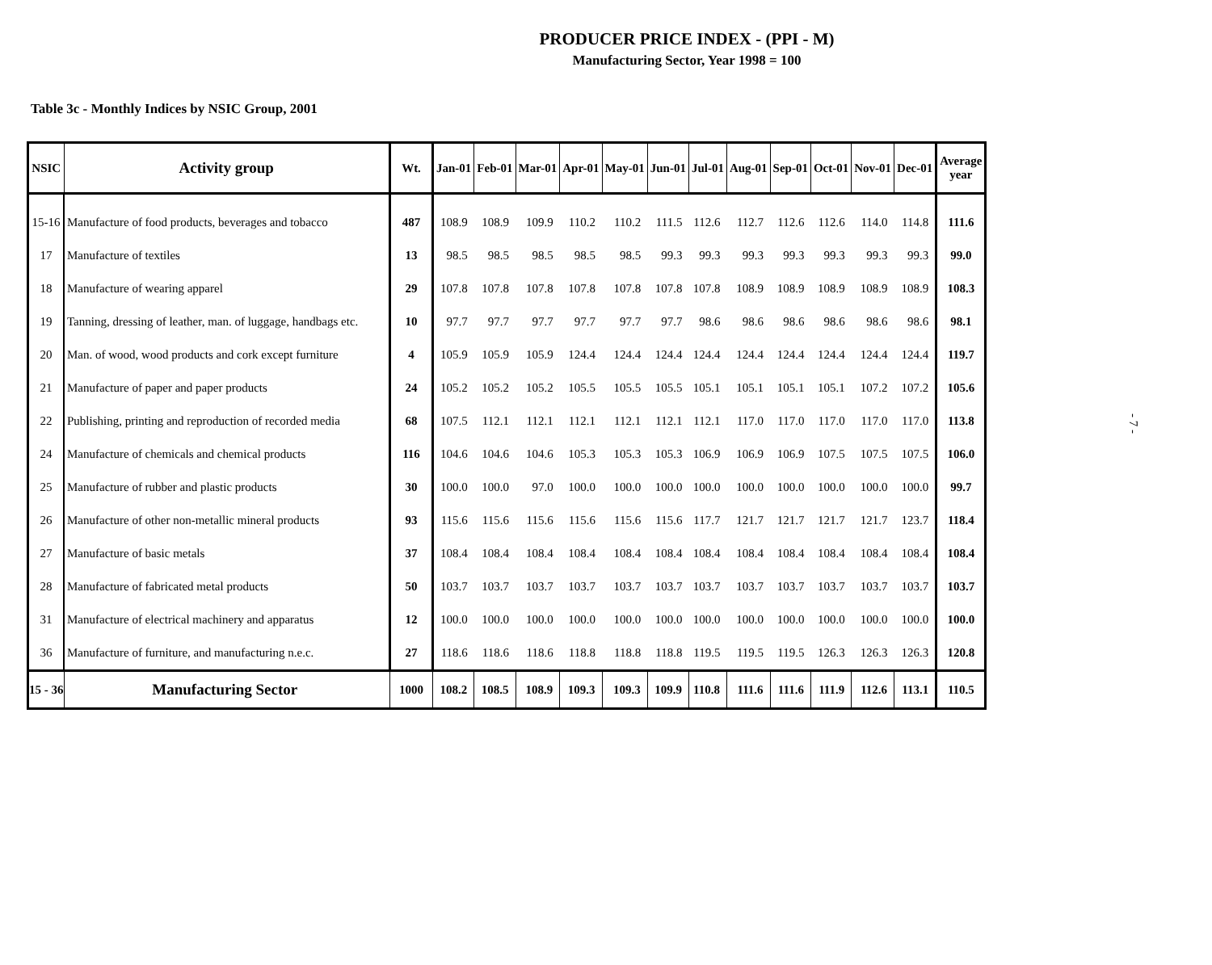PRODUCER PRICE INDEX - (PPI - M)
Manufacturing Sector, Year 1998 = 100
Table 3c - Monthly Indices by NSIC Group, 2001
| NSIC | Activity group | Wt. | Jan-01 | Feb-01 | Mar-01 | Apr-01 | May-01 | Jun-01 | Jul-01 | Aug-01 | Sep-01 | Oct-01 | Nov-01 | Dec-01 | Average year |
| --- | --- | --- | --- | --- | --- | --- | --- | --- | --- | --- | --- | --- | --- | --- | --- |
| 15-16 | Manufacture of food products, beverages and tobacco | 487 | 108.9 | 108.9 | 109.9 | 110.2 | 110.2 | 111.5 | 112.6 | 112.7 | 112.6 | 112.6 | 114.0 | 114.8 | 111.6 |
| 17 | Manufacture of textiles | 13 | 98.5 | 98.5 | 98.5 | 98.5 | 98.5 | 99.3 | 99.3 | 99.3 | 99.3 | 99.3 | 99.3 | 99.3 | 99.0 |
| 18 | Manufacture of wearing apparel | 29 | 107.8 | 107.8 | 107.8 | 107.8 | 107.8 | 107.8 | 107.8 | 108.9 | 108.9 | 108.9 | 108.9 | 108.9 | 108.3 |
| 19 | Tanning, dressing of leather, man. of luggage, handbags etc. | 10 | 97.7 | 97.7 | 97.7 | 97.7 | 97.7 | 97.7 | 98.6 | 98.6 | 98.6 | 98.6 | 98.6 | 98.6 | 98.1 |
| 20 | Man. of wood, wood products and cork except furniture | 4 | 105.9 | 105.9 | 105.9 | 124.4 | 124.4 | 124.4 | 124.4 | 124.4 | 124.4 | 124.4 | 124.4 | 124.4 | 119.7 |
| 21 | Manufacture of paper and paper products | 24 | 105.2 | 105.2 | 105.2 | 105.5 | 105.5 | 105.5 | 105.1 | 105.1 | 105.1 | 105.1 | 107.2 | 107.2 | 105.6 |
| 22 | Publishing, printing and reproduction of recorded media | 68 | 107.5 | 112.1 | 112.1 | 112.1 | 112.1 | 112.1 | 112.1 | 117.0 | 117.0 | 117.0 | 117.0 | 117.0 | 113.8 |
| 24 | Manufacture of chemicals and chemical products | 116 | 104.6 | 104.6 | 104.6 | 105.3 | 105.3 | 105.3 | 106.9 | 106.9 | 106.9 | 107.5 | 107.5 | 107.5 | 106.0 |
| 25 | Manufacture of rubber and plastic products | 30 | 100.0 | 100.0 | 97.0 | 100.0 | 100.0 | 100.0 | 100.0 | 100.0 | 100.0 | 100.0 | 100.0 | 100.0 | 99.7 |
| 26 | Manufacture of other non-metallic mineral products | 93 | 115.6 | 115.6 | 115.6 | 115.6 | 115.6 | 115.6 | 117.7 | 121.7 | 121.7 | 121.7 | 121.7 | 123.7 | 118.4 |
| 27 | Manufacture of basic metals | 37 | 108.4 | 108.4 | 108.4 | 108.4 | 108.4 | 108.4 | 108.4 | 108.4 | 108.4 | 108.4 | 108.4 | 108.4 | 108.4 |
| 28 | Manufacture of fabricated metal products | 50 | 103.7 | 103.7 | 103.7 | 103.7 | 103.7 | 103.7 | 103.7 | 103.7 | 103.7 | 103.7 | 103.7 | 103.7 | 103.7 |
| 31 | Manufacture of electrical machinery and apparatus | 12 | 100.0 | 100.0 | 100.0 | 100.0 | 100.0 | 100.0 | 100.0 | 100.0 | 100.0 | 100.0 | 100.0 | 100.0 | 100.0 |
| 36 | Manufacture of furniture, and manufacturing n.e.c. | 27 | 118.6 | 118.6 | 118.6 | 118.8 | 118.8 | 118.8 | 119.5 | 119.5 | 119.5 | 126.3 | 126.3 | 126.3 | 120.8 |
| 15 - 36 | Manufacturing Sector | 1000 | 108.2 | 108.5 | 108.9 | 109.3 | 109.3 | 109.9 | 110.8 | 111.6 | 111.6 | 111.9 | 112.6 | 113.1 | 110.5 |
- 7 -